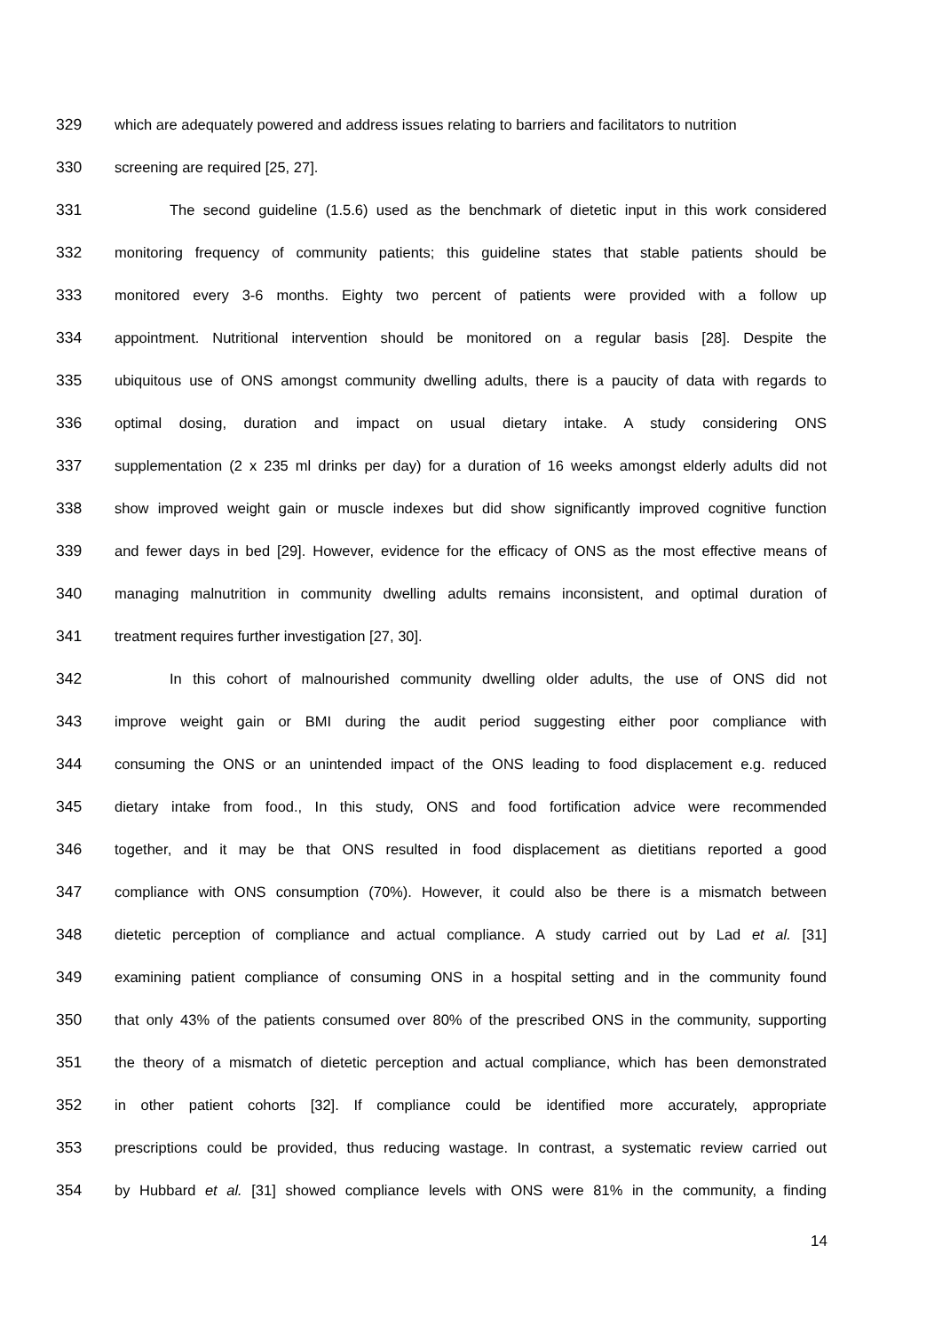329 which are adequately powered and address issues relating to barriers and facilitators to nutrition
330 screening are required [25, 27].
331 The second guideline (1.5.6) used as the benchmark of dietetic input in this work considered
332 monitoring frequency of community patients; this guideline states that stable patients should be
333 monitored every 3-6 months. Eighty two percent of patients were provided with a follow up
334 appointment. Nutritional intervention should be monitored on a regular basis [28]. Despite the
335 ubiquitous use of ONS amongst community dwelling adults, there is a paucity of data with regards to
336 optimal dosing, duration and impact on usual dietary intake. A study considering ONS
337 supplementation (2 x 235 ml drinks per day) for a duration of 16 weeks amongst elderly adults did not
338 show improved weight gain or muscle indexes but did show significantly improved cognitive function
339 and fewer days in bed [29]. However, evidence for the efficacy of ONS as the most effective means of
340 managing malnutrition in community dwelling adults remains inconsistent, and optimal duration of
341 treatment requires further investigation [27, 30].
342 In this cohort of malnourished community dwelling older adults, the use of ONS did not
343 improve weight gain or BMI during the audit period suggesting either poor compliance with
344 consuming the ONS or an unintended impact of the ONS leading to food displacement e.g. reduced
345 dietary intake from food., In this study, ONS and food fortification advice were recommended
346 together, and it may be that ONS resulted in food displacement as dietitians reported a good
347 compliance with ONS consumption (70%). However, it could also be there is a mismatch between
348 dietetic perception of compliance and actual compliance. A study carried out by Lad et al. [31]
349 examining patient compliance of consuming ONS in a hospital setting and in the community found
350 that only 43% of the patients consumed over 80% of the prescribed ONS in the community, supporting
351 the theory of a mismatch of dietetic perception and actual compliance, which has been demonstrated
352 in other patient cohorts [32]. If compliance could be identified more accurately, appropriate
353 prescriptions could be provided, thus reducing wastage. In contrast, a systematic review carried out
354 by Hubbard et al. [31] showed compliance levels with ONS were 81% in the community, a finding
14